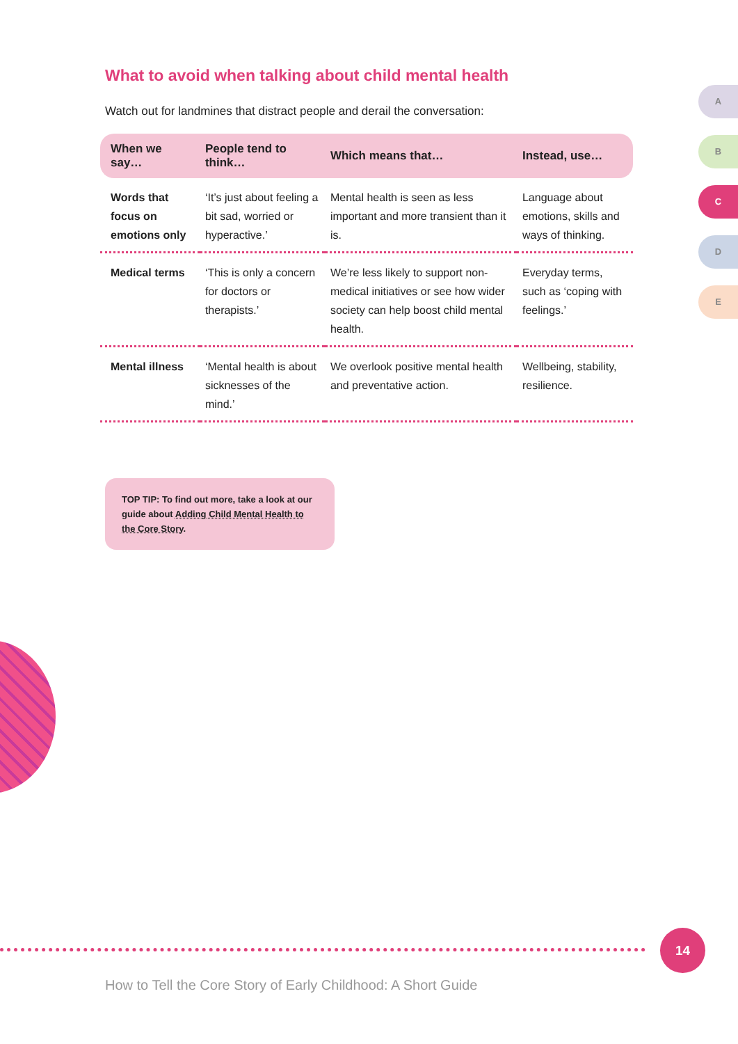What to avoid when talking about child mental health
Watch out for landmines that distract people and derail the conversation:
| When we say… | People tend to think… | Which means that… | Instead, use… |
| --- | --- | --- | --- |
| Words that focus on emotions only | ‘It’s just about feeling a bit sad, worried or hyperactive.’ | Mental health is seen as less important and more transient than it is. | Language about emotions, skills and ways of thinking. |
| Medical terms | ‘This is only a concern for doctors or therapists.’ | We’re less likely to support non-medical initiatives or see how wider society can help boost child mental health. | Everyday terms, such as ‘coping with feelings.’ |
| Mental illness | ‘Mental health is about sicknesses of the mind.’ | We overlook positive mental health and preventative action. | Wellbeing, stability, resilience. |
TOP TIP: To find out more, take a look at our guide about Adding Child Mental Health to the Core Story.
A
B
C
D
E
14
How to Tell the Core Story of Early Childhood: A Short Guide